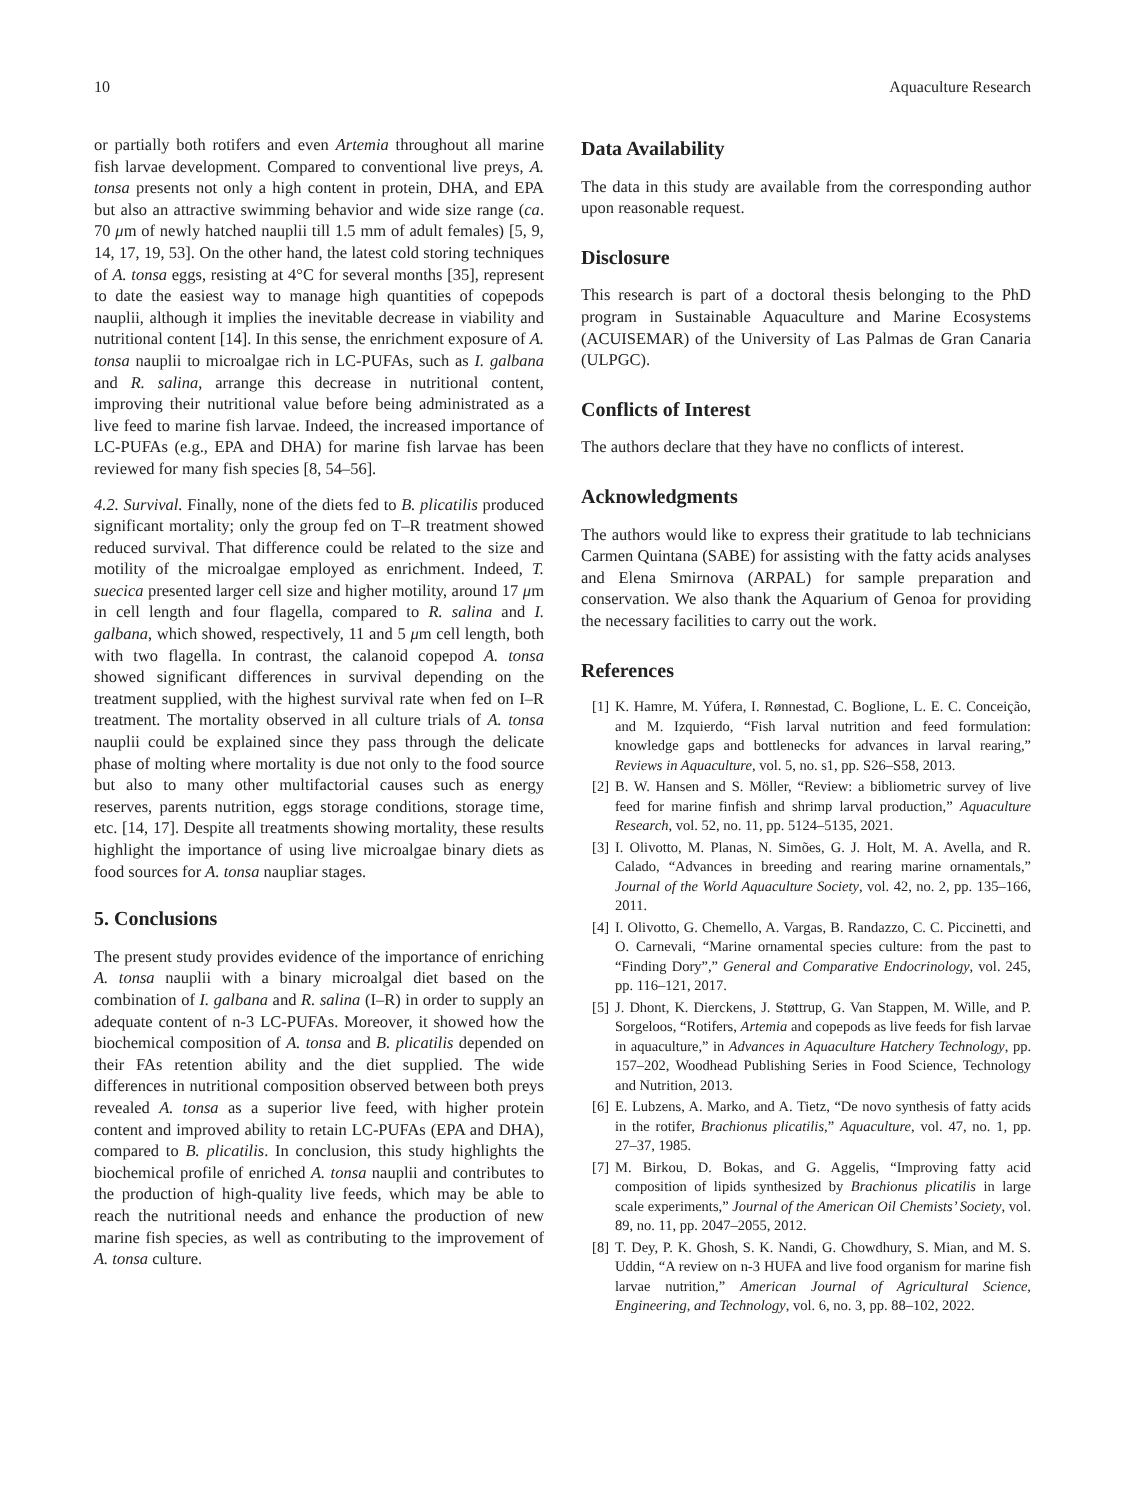10 Aquaculture Research
or partially both rotifers and even Artemia throughout all marine fish larvae development. Compared to conventional live preys, A. tonsa presents not only a high content in protein, DHA, and EPA but also an attractive swimming behavior and wide size range (ca. 70 μm of newly hatched nauplii till 1.5 mm of adult females) [5, 9, 14, 17, 19, 53]. On the other hand, the latest cold storing techniques of A. tonsa eggs, resisting at 4°C for several months [35], represent to date the easiest way to manage high quantities of copepods nauplii, although it implies the inevitable decrease in viability and nutritional content [14]. In this sense, the enrichment exposure of A. tonsa nauplii to microalgae rich in LC-PUFAs, such as I. galbana and R. salina, arrange this decrease in nutritional content, improving their nutritional value before being administrated as a live feed to marine fish larvae. Indeed, the increased importance of LC-PUFAs (e.g., EPA and DHA) for marine fish larvae has been reviewed for many fish species [8, 54–56].
4.2. Survival. Finally, none of the diets fed to B. plicatilis produced significant mortality; only the group fed on T–R treatment showed reduced survival. That difference could be related to the size and motility of the microalgae employed as enrichment. Indeed, T. suecica presented larger cell size and higher motility, around 17 μm in cell length and four flagella, compared to R. salina and I. galbana, which showed, respectively, 11 and 5 μm cell length, both with two flagella. In contrast, the calanoid copepod A. tonsa showed significant differences in survival depending on the treatment supplied, with the highest survival rate when fed on I–R treatment. The mortality observed in all culture trials of A. tonsa nauplii could be explained since they pass through the delicate phase of molting where mortality is due not only to the food source but also to many other multifactorial causes such as energy reserves, parents nutrition, eggs storage conditions, storage time, etc. [14, 17]. Despite all treatments showing mortality, these results highlight the importance of using live microalgae binary diets as food sources for A. tonsa naupliar stages.
5. Conclusions
The present study provides evidence of the importance of enriching A. tonsa nauplii with a binary microalgal diet based on the combination of I. galbana and R. salina (I–R) in order to supply an adequate content of n-3 LC-PUFAs. Moreover, it showed how the biochemical composition of A. tonsa and B. plicatilis depended on their FAs retention ability and the diet supplied. The wide differences in nutritional composition observed between both preys revealed A. tonsa as a superior live feed, with higher protein content and improved ability to retain LC-PUFAs (EPA and DHA), compared to B. plicatilis. In conclusion, this study highlights the biochemical profile of enriched A. tonsa nauplii and contributes to the production of high-quality live feeds, which may be able to reach the nutritional needs and enhance the production of new marine fish species, as well as contributing to the improvement of A. tonsa culture.
Data Availability
The data in this study are available from the corresponding author upon reasonable request.
Disclosure
This research is part of a doctoral thesis belonging to the PhD program in Sustainable Aquaculture and Marine Ecosystems (ACUISEMAR) of the University of Las Palmas de Gran Canaria (ULPGC).
Conflicts of Interest
The authors declare that they have no conflicts of interest.
Acknowledgments
The authors would like to express their gratitude to lab technicians Carmen Quintana (SABE) for assisting with the fatty acids analyses and Elena Smirnova (ARPAL) for sample preparation and conservation. We also thank the Aquarium of Genoa for providing the necessary facilities to carry out the work.
References
[1] K. Hamre, M. Yúfera, I. Rønnestad, C. Boglione, L. E. C. Conceição, and M. Izquierdo, “Fish larval nutrition and feed formulation: knowledge gaps and bottlenecks for advances in larval rearing,” Reviews in Aquaculture, vol. 5, no. s1, pp. S26–S58, 2013.
[2] B. W. Hansen and S. Möller, “Review: a bibliometric survey of live feed for marine finfish and shrimp larval production,” Aquaculture Research, vol. 52, no. 11, pp. 5124–5135, 2021.
[3] I. Olivotto, M. Planas, N. Simões, G. J. Holt, M. A. Avella, and R. Calado, “Advances in breeding and rearing marine ornamentals,” Journal of the World Aquaculture Society, vol. 42, no. 2, pp. 135–166, 2011.
[4] I. Olivotto, G. Chemello, A. Vargas, B. Randazzo, C. C. Piccinetti, and O. Carnevali, “Marine ornamental species culture: from the past to “Finding Dory”,” General and Comparative Endocrinology, vol. 245, pp. 116–121, 2017.
[5] J. Dhont, K. Dierckens, J. Støttrup, G. Van Stappen, M. Wille, and P. Sorgeloos, “Rotifers, Artemia and copepods as live feeds for fish larvae in aquaculture,” in Advances in Aquaculture Hatchery Technology, pp. 157–202, Woodhead Publishing Series in Food Science, Technology and Nutrition, 2013.
[6] E. Lubzens, A. Marko, and A. Tietz, “De novo synthesis of fatty acids in the rotifer, Brachionus plicatilis,” Aquaculture, vol. 47, no. 1, pp. 27–37, 1985.
[7] M. Birkou, D. Bokas, and G. Aggelis, “Improving fatty acid composition of lipids synthesized by Brachionus plicatilis in large scale experiments,” Journal of the American Oil Chemists’ Society, vol. 89, no. 11, pp. 2047–2055, 2012.
[8] T. Dey, P. K. Ghosh, S. K. Nandi, G. Chowdhury, S. Mian, and M. S. Uddin, “A review on n-3 HUFA and live food organism for marine fish larvae nutrition,” American Journal of Agricultural Science, Engineering, and Technology, vol. 6, no. 3, pp. 88–102, 2022.